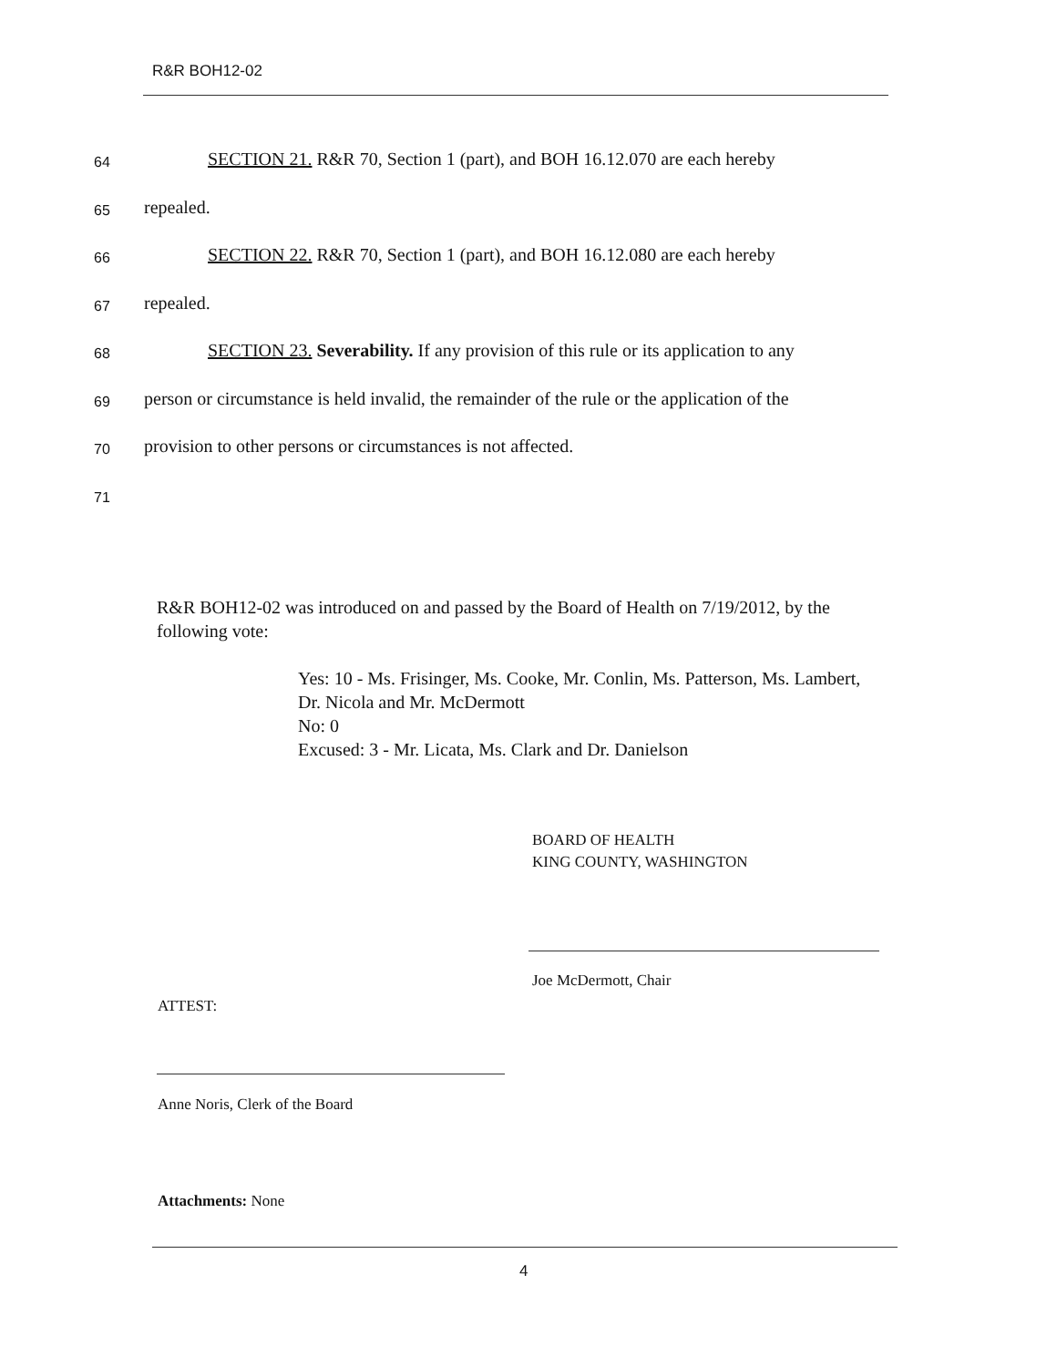R&R BOH12-02
64 SECTION 21. R&R 70, Section 1 (part), and BOH 16.12.070 are each hereby
65 repealed.
66 SECTION 22. R&R 70, Section 1 (part), and BOH 16.12.080 are each hereby
67 repealed.
68 SECTION 23. Severability. If any provision of this rule or its application to any
69 person or circumstance is held invalid, the remainder of the rule or the application of the
70 provision to other persons or circumstances is not affected.
71
R&R BOH12-02 was introduced on and passed by the Board of Health on 7/19/2012, by the following vote:
Yes: 10 - Ms. Frisinger, Ms. Cooke, Mr. Conlin, Ms. Patterson, Ms. Lambert, Dr. Nicola and Mr. McDermott
No: 0
Excused: 3 - Mr. Licata, Ms. Clark and Dr. Danielson
BOARD OF HEALTH
KING COUNTY, WASHINGTON
Joe McDermott, Chair
ATTEST:
Anne Noris, Clerk of the Board
Attachments: None
4